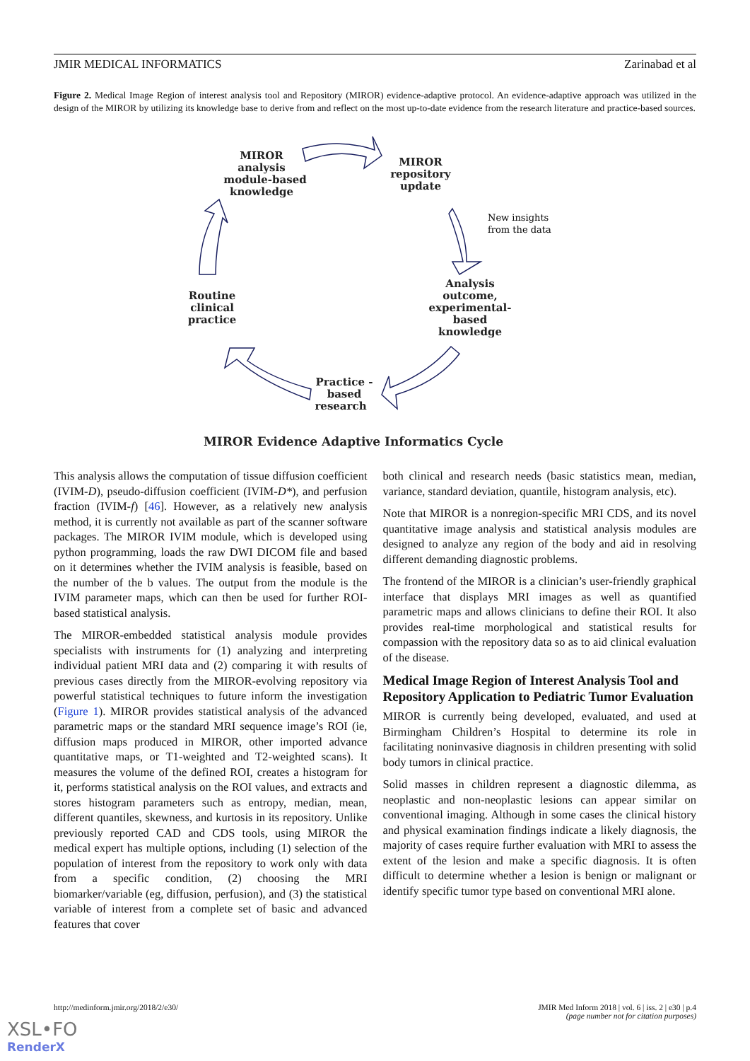JMIR MEDICAL INFORMATICS Zarinabad et al
Figure 2. Medical Image Region of interest analysis tool and Repository (MIROR) evidence-adaptive protocol. An evidence-adaptive approach was utilized in the design of the MIROR by utilizing its knowledge base to derive from and reflect on the most up-to-date evidence from the research literature and practice-based sources.
MIROR
analysis
module-based
knowledge
MIROR
repository
update
Analysis
outcome,
experimental-
based
knowledge
Routine
clinical
practice
Practice -
based
research
MIROR Evidence Adaptive Informatics Cycle
New insights
from the data
This analysis allows the computation of tissue diffusion coefficient (IVIM-D), pseudo-diffusion coefficient (IVIM-D*), and perfusion fraction (IVIM-f) [46]. However, as a relatively new analysis method, it is currently not available as part of the scanner software packages. The MIROR IVIM module, which is developed using python programming, loads the raw DWI DICOM file and based on it determines whether the IVIM analysis is feasible, based on the number of the b values. The output from the module is the IVIM parameter maps, which can then be used for further ROI-based statistical analysis.
The MIROR-embedded statistical analysis module provides specialists with instruments for (1) analyzing and interpreting individual patient MRI data and (2) comparing it with results of previous cases directly from the MIROR-evolving repository via powerful statistical techniques to future inform the investigation (Figure 1). MIROR provides statistical analysis of the advanced parametric maps or the standard MRI sequence image’s ROI (ie, diffusion maps produced in MIROR, other imported advance quantitative maps, or T1-weighted and T2-weighted scans). It measures the volume of the defined ROI, creates a histogram for it, performs statistical analysis on the ROI values, and extracts and stores histogram parameters such as entropy, median, mean, different quantiles, skewness, and kurtosis in its repository. Unlike previously reported CAD and CDS tools, using MIROR the medical expert has multiple options, including (1) selection of the population of interest from the repository to work only with data from a specific condition, (2) choosing the MRI biomarker/variable (eg, diffusion, perfusion), and (3) the statistical variable of interest from a complete set of basic and advanced features that cover
both clinical and research needs (basic statistics mean, median, variance, standard deviation, quantile, histogram analysis, etc).
Note that MIROR is a nonregion-specific MRI CDS, and its novel quantitative image analysis and statistical analysis modules are designed to analyze any region of the body and aid in resolving different demanding diagnostic problems.
The frontend of the MIROR is a clinician’s user-friendly graphical interface that displays MRI images as well as quantified parametric maps and allows clinicians to define their ROI. It also provides real-time morphological and statistical results for compassion with the repository data so as to aid clinical evaluation of the disease.
Medical Image Region of Interest Analysis Tool and Repository Application to Pediatric Tumor Evaluation
MIROR is currently being developed, evaluated, and used at Birmingham Children’s Hospital to determine its role in facilitating noninvasive diagnosis in children presenting with solid body tumors in clinical practice.
Solid masses in children represent a diagnostic dilemma, as neoplastic and non-neoplastic lesions can appear similar on conventional imaging. Although in some cases the clinical history and physical examination findings indicate a likely diagnosis, the majority of cases require further evaluation with MRI to assess the extent of the lesion and make a specific diagnosis. It is often difficult to determine whether a lesion is benign or malignant or identify specific tumor type based on conventional MRI alone.
http://medinform.jmir.org/2018/2/e30/ JMIR Med Inform 2018 | vol. 6 | iss. 2 | e30 | p.4
(page number not for citation purposes)
XSL•FO
RenderX